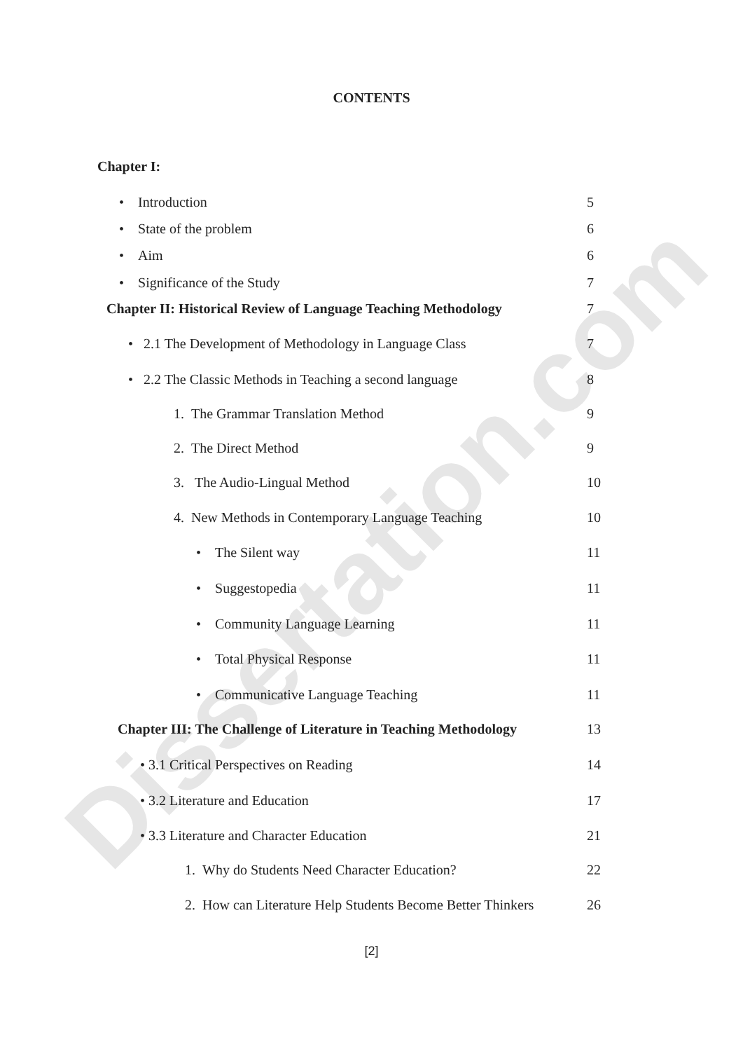Dissertation.com
CONTENTS
Chapter I:
• Introduction 5
• State of the problem 6
• Aim 6
• Significance of the Study 7
Chapter II: Historical Review of Language Teaching Methodology 7
• 2.1 The Development of Methodology in Language Class 7
• 2.2 The Classic Methods in Teaching a second language 8
1. The Grammar Translation Method 9
2. The Direct Method 9
3. The Audio-Lingual Method 10
4. New Methods in Contemporary Language Teaching 10
• The Silent way 11
• Suggestopedia 11
• Community Language Learning 11
• Total Physical Response 11
• Communicative Language Teaching 11
Chapter III: The Challenge of Literature in Teaching Methodology 13
• 3.1 Critical Perspectives on Reading 14
• 3.2 Literature and Education 17
• 3.3 Literature and Character Education 21
1. Why do Students Need Character Education? 22
2. How can Literature Help Students Become Better Thinkers 26
[2]